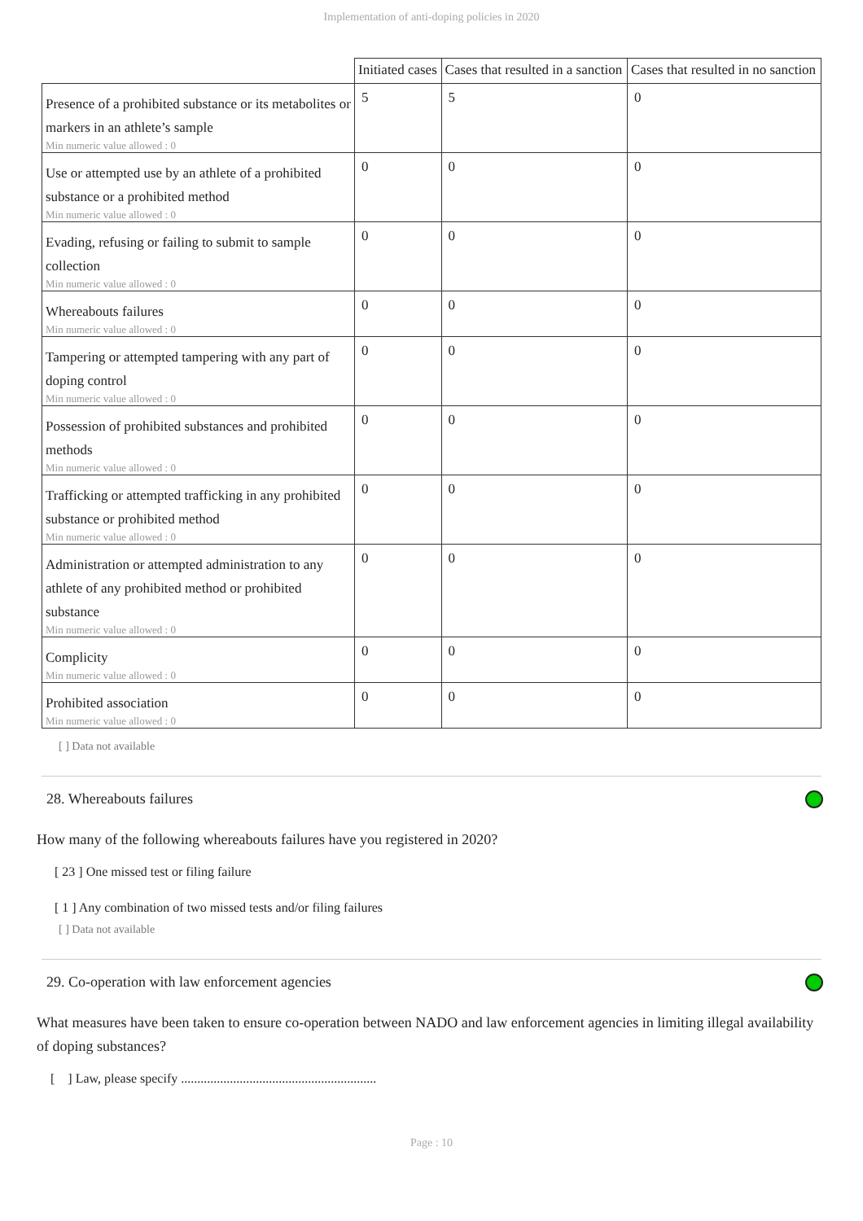Implementation of anti-doping policies in 2020
| | Initiated cases | Cases that resulted in a sanction | Cases that resulted in no sanction |
| --- | --- | --- | --- |
| Presence of a prohibited substance or its metabolites or markers in an athlete’s sample Min numeric value allowed : 0 | 5 | 5 | 0 |
| Use or attempted use by an athlete of a prohibited substance or a prohibited method Min numeric value allowed : 0 | 0 | 0 | 0 |
| Evading, refusing or failing to submit to sample collection Min numeric value allowed : 0 | 0 | 0 | 0 |
| Whereabouts failures Min numeric value allowed : 0 | 0 | 0 | 0 |
| Tampering or attempted tampering with any part of doping control Min numeric value allowed : 0 | 0 | 0 | 0 |
| Possession of prohibited substances and prohibited methods Min numeric value allowed : 0 | 0 | 0 | 0 |
| Trafficking or attempted trafficking in any prohibited substance or prohibited method Min numeric value allowed : 0 | 0 | 0 | 0 |
| Administration or attempted administration to any athlete of any prohibited method or prohibited substance Min numeric value allowed : 0 | 0 | 0 | 0 |
| Complicity Min numeric value allowed : 0 | 0 | 0 | 0 |
| Prohibited association Min numeric value allowed : 0 | 0 | 0 | 0 |
[ ] Data not available
28. Whereabouts failures
How many of the following whereabouts failures have you registered in 2020?
[ 23 ] One missed test or filing failure
[ 1 ] Any combination of two missed tests and/or filing failures
[ ] Data not available
29. Co-operation with law enforcement agencies
What measures have been taken to ensure co-operation between NADO and law enforcement agencies in limiting illegal availability of doping substances?
[ ] Law, please specify ............................................................
Page : 10